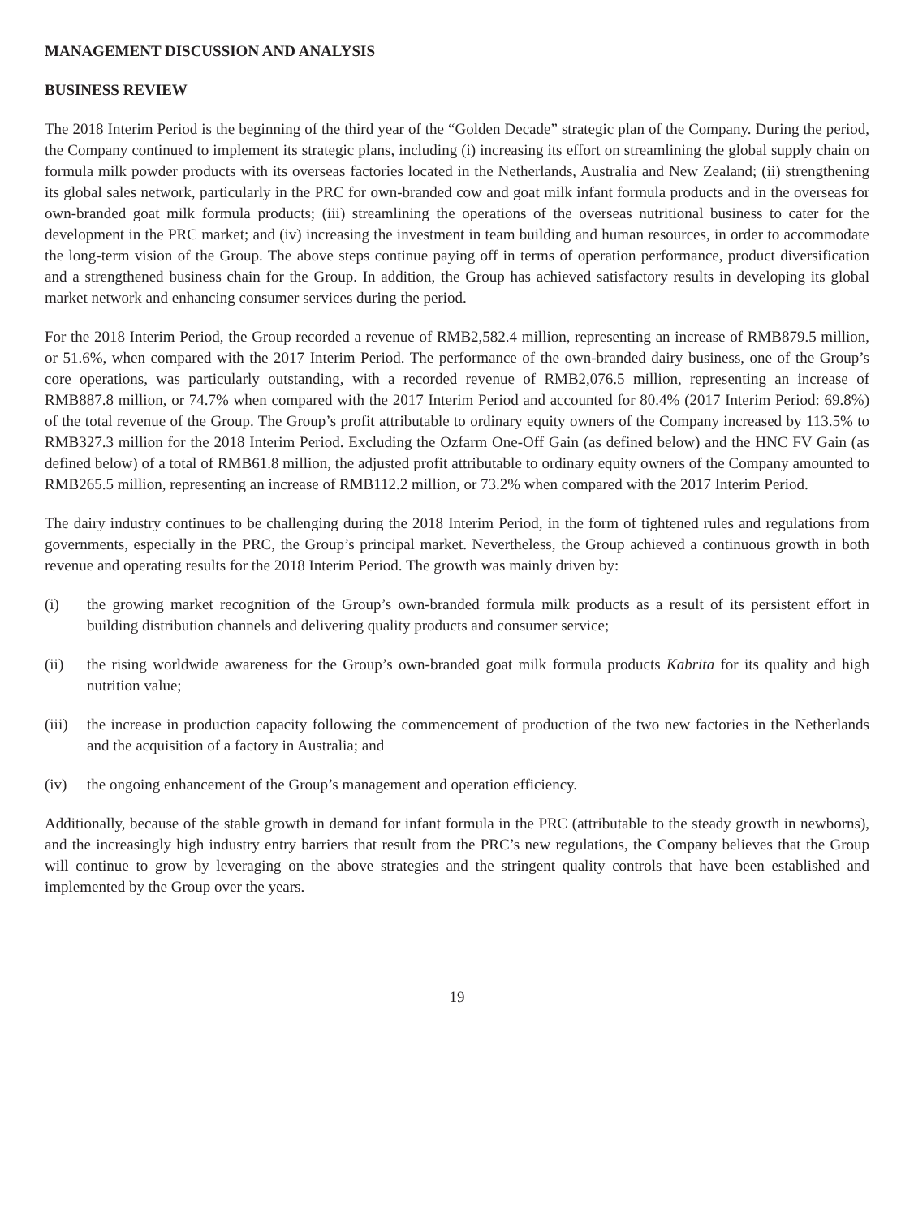MANAGEMENT DISCUSSION AND ANALYSIS
BUSINESS REVIEW
The 2018 Interim Period is the beginning of the third year of the “Golden Decade” strategic plan of the Company. During the period, the Company continued to implement its strategic plans, including (i) increasing its effort on streamlining the global supply chain on formula milk powder products with its overseas factories located in the Netherlands, Australia and New Zealand; (ii) strengthening its global sales network, particularly in the PRC for own-branded cow and goat milk infant formula products and in the overseas for own-branded goat milk formula products; (iii) streamlining the operations of the overseas nutritional business to cater for the development in the PRC market; and (iv) increasing the investment in team building and human resources, in order to accommodate the long-term vision of the Group. The above steps continue paying off in terms of operation performance, product diversification and a strengthened business chain for the Group. In addition, the Group has achieved satisfactory results in developing its global market network and enhancing consumer services during the period.
For the 2018 Interim Period, the Group recorded a revenue of RMB2,582.4 million, representing an increase of RMB879.5 million, or 51.6%, when compared with the 2017 Interim Period. The performance of the own-branded dairy business, one of the Group’s core operations, was particularly outstanding, with a recorded revenue of RMB2,076.5 million, representing an increase of RMB887.8 million, or 74.7% when compared with the 2017 Interim Period and accounted for 80.4% (2017 Interim Period: 69.8%) of the total revenue of the Group. The Group’s profit attributable to ordinary equity owners of the Company increased by 113.5% to RMB327.3 million for the 2018 Interim Period. Excluding the Ozfarm One-Off Gain (as defined below) and the HNC FV Gain (as defined below) of a total of RMB61.8 million, the adjusted profit attributable to ordinary equity owners of the Company amounted to RMB265.5 million, representing an increase of RMB112.2 million, or 73.2% when compared with the 2017 Interim Period.
The dairy industry continues to be challenging during the 2018 Interim Period, in the form of tightened rules and regulations from governments, especially in the PRC, the Group’s principal market. Nevertheless, the Group achieved a continuous growth in both revenue and operating results for the 2018 Interim Period. The growth was mainly driven by:
(i) the growing market recognition of the Group’s own-branded formula milk products as a result of its persistent effort in building distribution channels and delivering quality products and consumer service;
(ii) the rising worldwide awareness for the Group’s own-branded goat milk formula products Kabrita for its quality and high nutrition value;
(iii) the increase in production capacity following the commencement of production of the two new factories in the Netherlands and the acquisition of a factory in Australia; and
(iv) the ongoing enhancement of the Group’s management and operation efficiency.
Additionally, because of the stable growth in demand for infant formula in the PRC (attributable to the steady growth in newborns), and the increasingly high industry entry barriers that result from the PRC’s new regulations, the Company believes that the Group will continue to grow by leveraging on the above strategies and the stringent quality controls that have been established and implemented by the Group over the years.
19